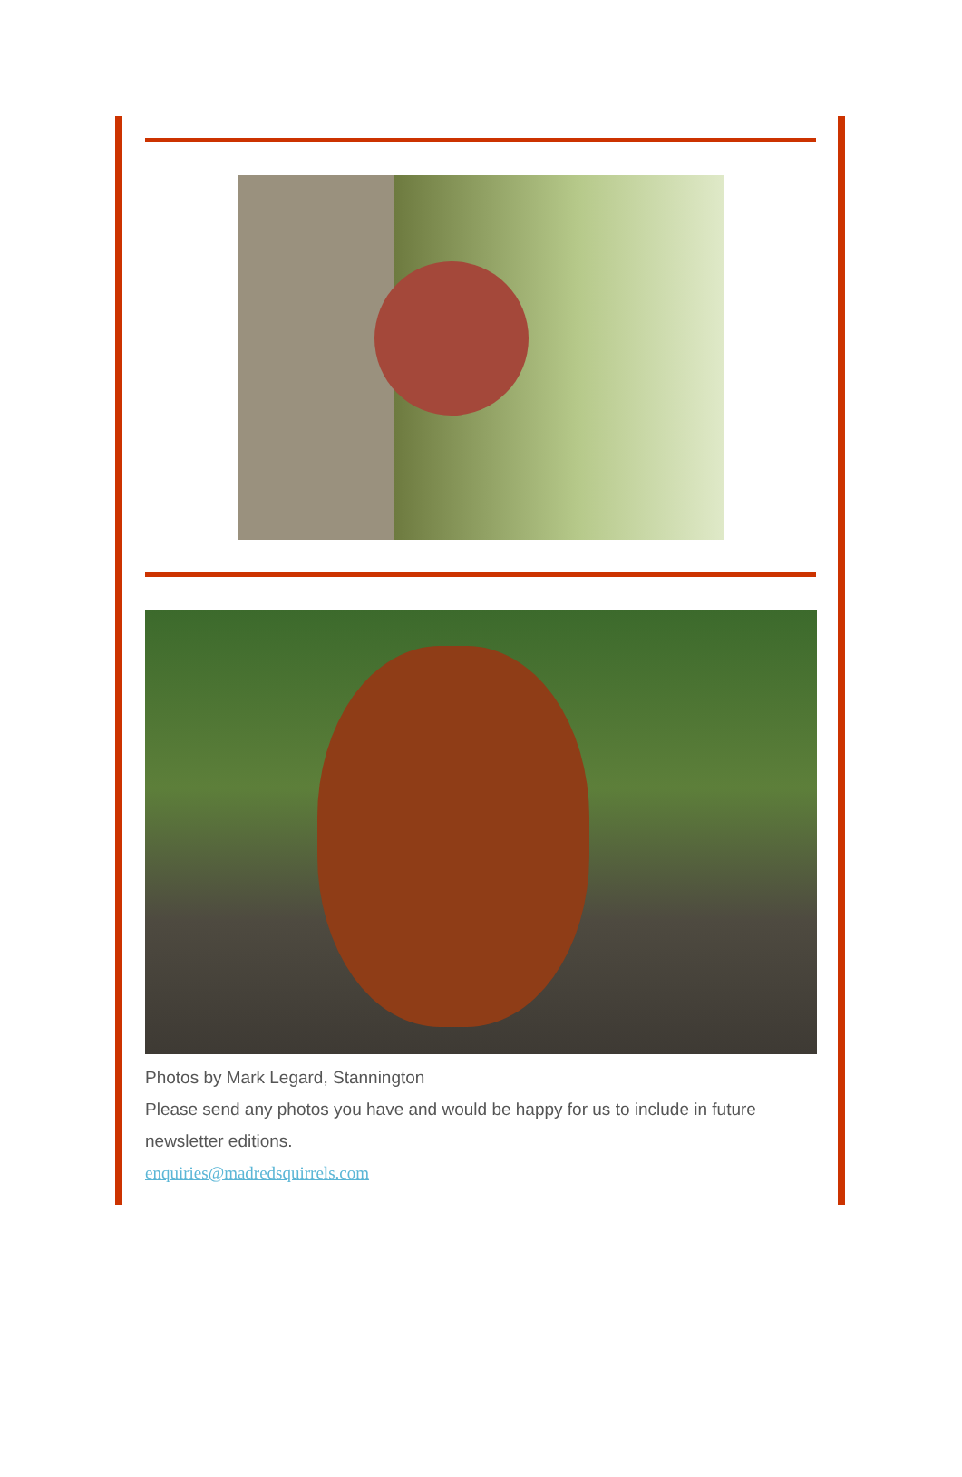Photos by Mark Legard, Stannington
Please send any photos you have and would be happy for us to include in future newsletter editions.
enquiries@madredsquirrels.com